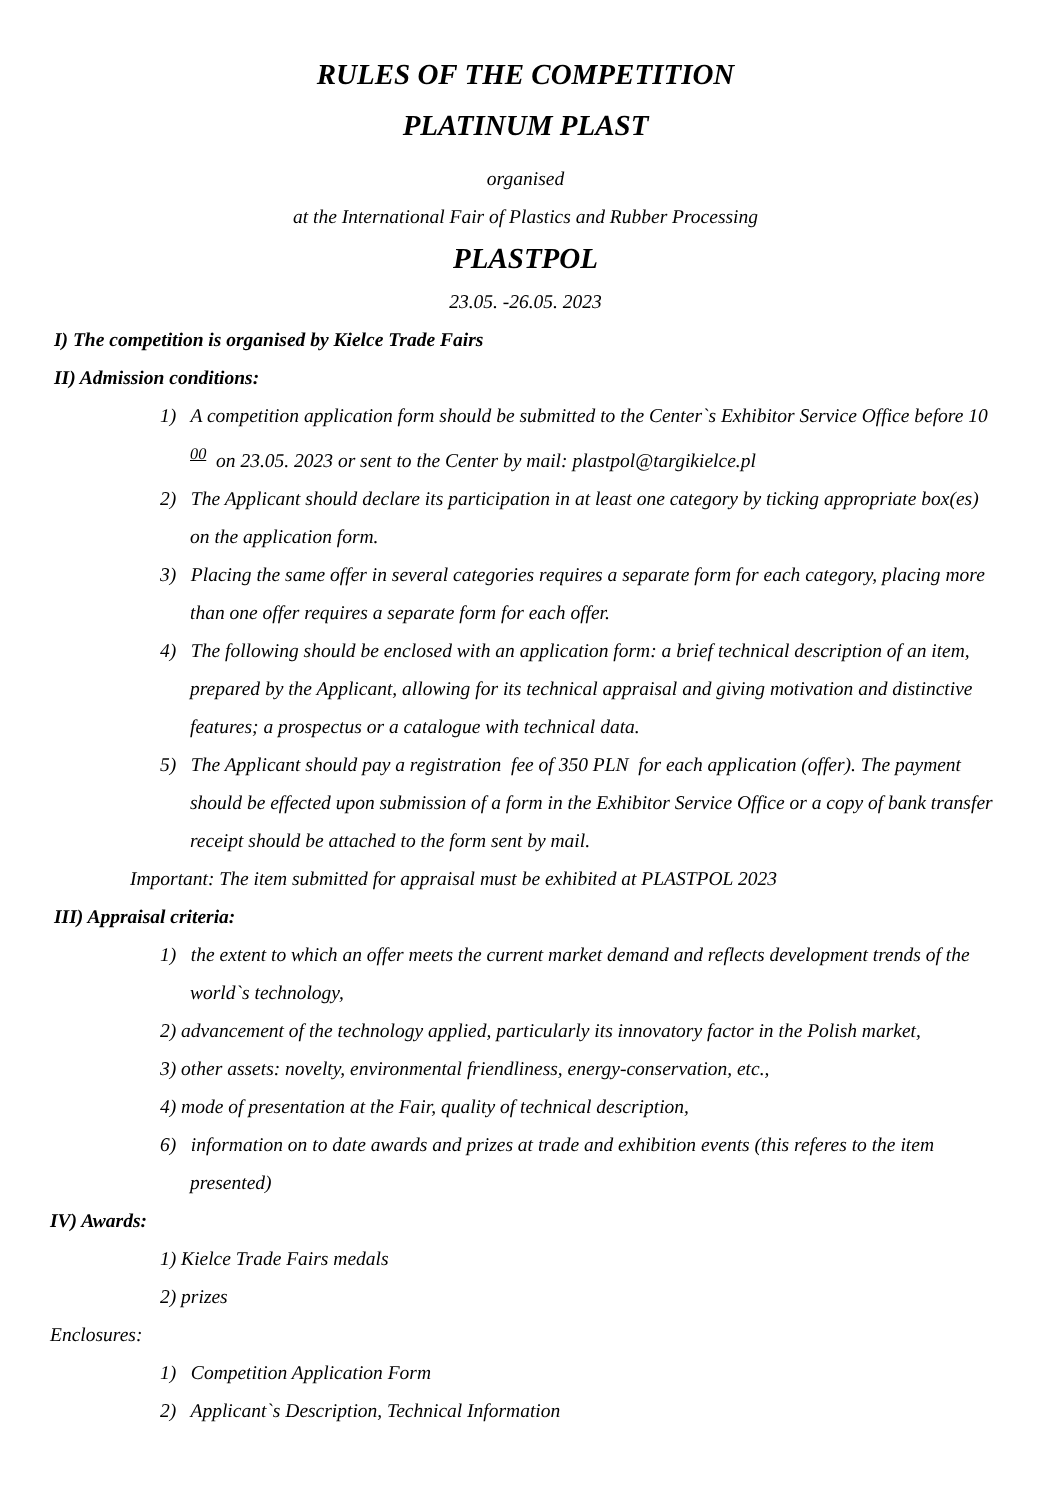RULES OF THE COMPETITION
PLATINUM PLAST
organised
at the International Fair of Plastics and Rubber Processing
PLASTPOL
23.05. -26.05. 2023
I) The competition is organised by Kielce Trade Fairs
II) Admission conditions:
1) A competition application form should be submitted to the Center`s Exhibitor Service Office before 10 <sup>00</sup> on 23.05. 2023 or sent to the Center by mail: plastpol@targikielce.pl
2) The Applicant should declare its participation in at least one category by ticking appropriate box(es) on the application form.
3) Placing the same offer in several categories requires a separate form for each category, placing more than one offer requires a separate form for each offer.
4) The following should be enclosed with an application form: a brief technical description of an item, prepared by the Applicant, allowing for its technical appraisal and giving motivation and distinctive features; a prospectus or a catalogue with technical data.
5) The Applicant should pay a registration fee of 350 PLN for each application (offer). The payment should be effected upon submission of a form in the Exhibitor Service Office or a copy of bank transfer receipt should be attached to the form sent by mail.
Important: The item submitted for appraisal must be exhibited at PLASTPOL 2023
III) Appraisal criteria:
1) the extent to which an offer meets the current market demand and reflects development trends of the world`s technology,
2) advancement of the technology applied, particularly its innovatory factor in the Polish market,
3) other assets: novelty, environmental friendliness, energy-conservation, etc.,
4) mode of presentation at the Fair, quality of technical description,
6) information on to date awards and prizes at trade and exhibition events (this referes to the item presented)
IV) Awards:
1) Kielce Trade Fairs medals
2) prizes
Enclosures:
1) Competition Application Form
2) Applicant`s Description, Technical Information